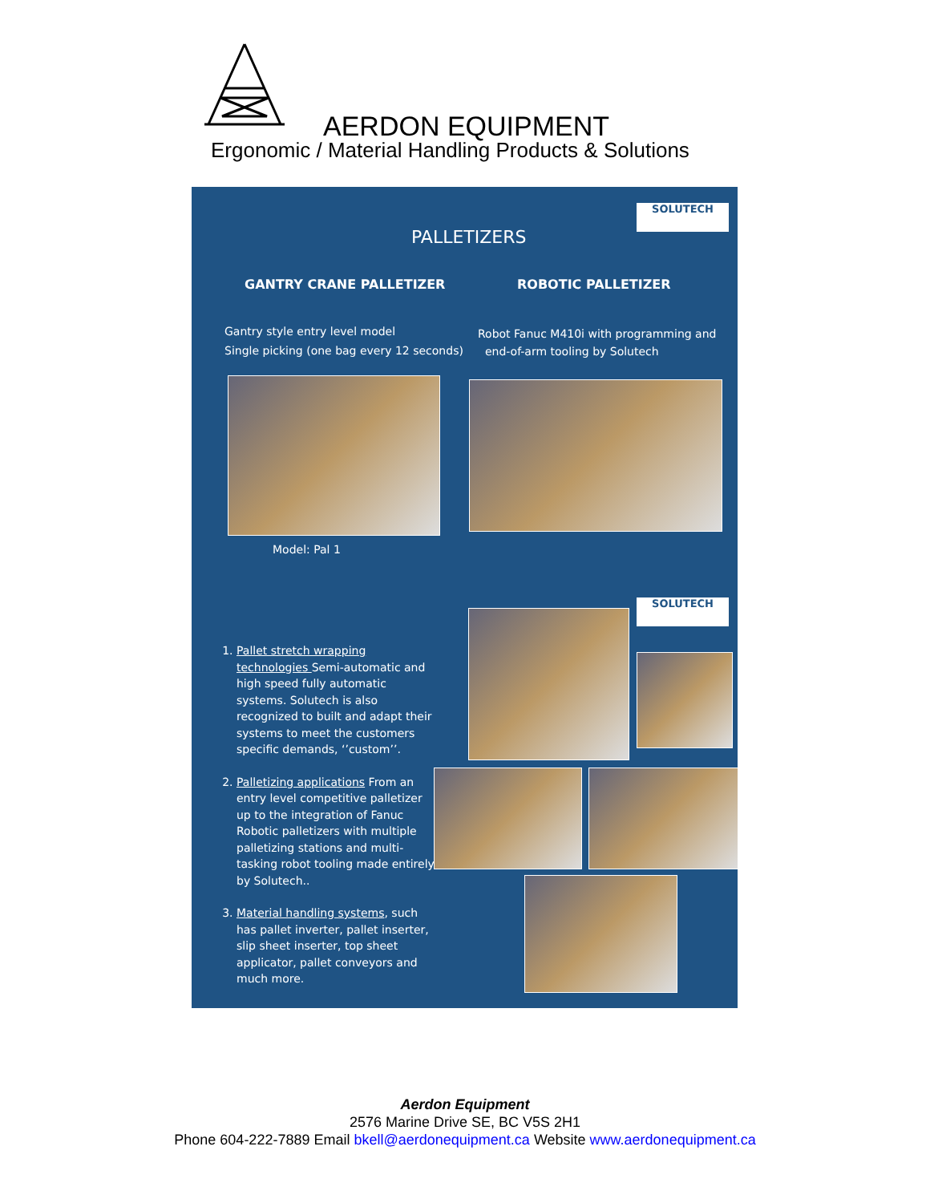AERDON EQUIPMENT
Ergonomic / Material Handling Products & Solutions
SOLUTECH
PALLETIZERS
GANTRY CRANE PALLETIZER ROBOTIC PALLETIZER
Gantry style entry level model
Single picking (one bag every 12 seconds)
Robot Fanuc M410i with programming and
end-of-arm tooling by Solutech
Model: Pal 1
SOLUTECH
1. Pallet stretch wrapping technologies Semi-automatic and high speed fully automatic systems. Solutech is also recognized to built and adapt their systems to meet the customers specific demands, ‘’custom’’.
2. Palletizing applications From an entry level competitive palletizer up to the integration of Fanuc Robotic palletizers with multiple palletizing stations and multi-tasking robot tooling made entirely by Solutech..
3. Material handling systems, such has pallet inverter, pallet inserter, slip sheet inserter, top sheet applicator, pallet conveyors and much more.
Aerdon Equipment
2576 Marine Drive SE, BC V5S 2H1
Phone 604-222-7889 Email bkell@aerdonequipment.ca Website www.aerdonequipment.ca